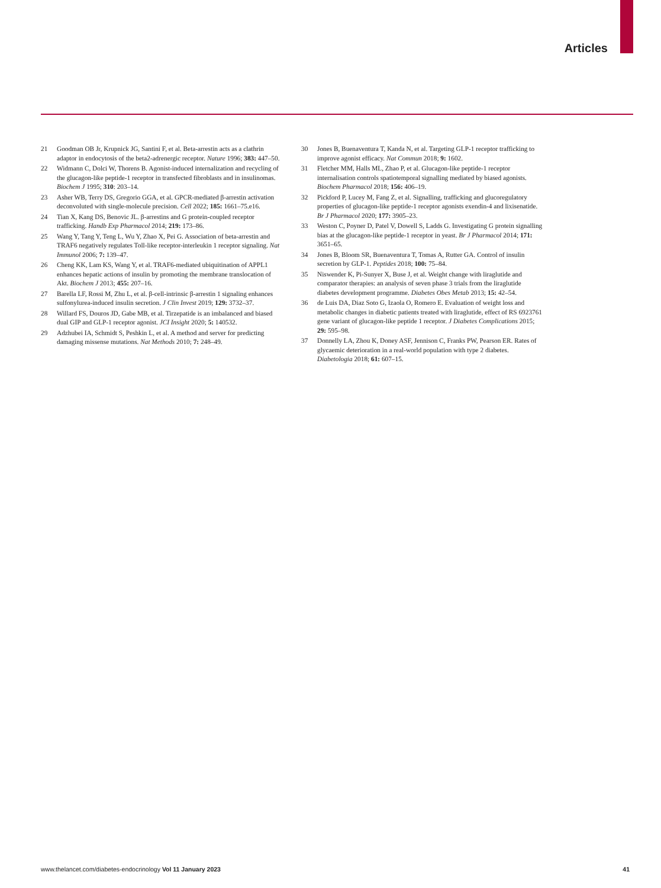Articles
21 Goodman OB Jr, Krupnick JG, Santini F, et al. Beta-arrestin acts as a clathrin adaptor in endocytosis of the beta2-adrenergic receptor. Nature 1996; 383: 447–50.
22 Widmann C, Dolci W, Thorens B. Agonist-induced internalization and recycling of the glucagon-like peptide-1 receptor in transfected fibroblasts and in insulinomas. Biochem J 1995; 310: 203–14.
23 Asher WB, Terry DS, Gregorio GGA, et al. GPCR-mediated β-arrestin activation deconvoluted with single-molecule precision. Cell 2022; 185: 1661–75.e16.
24 Tian X, Kang DS, Benovic JL. β-arrestins and G protein-coupled receptor trafficking. Handb Exp Pharmacol 2014; 219: 173–86.
25 Wang Y, Tang Y, Teng L, Wu Y, Zhao X, Pei G. Association of beta-arrestin and TRAF6 negatively regulates Toll-like receptor-interleukin 1 receptor signaling. Nat Immunol 2006; 7: 139–47.
26 Cheng KK, Lam KS, Wang Y, et al. TRAF6-mediated ubiquitination of APPL1 enhances hepatic actions of insulin by promoting the membrane translocation of Akt. Biochem J 2013; 455: 207–16.
27 Barella LF, Rossi M, Zhu L, et al. β-cell-intrinsic β-arrestin 1 signaling enhances sulfonylurea-induced insulin secretion. J Clin Invest 2019; 129: 3732–37.
28 Willard FS, Douros JD, Gabe MB, et al. Tirzepatide is an imbalanced and biased dual GIP and GLP-1 receptor agonist. JCI Insight 2020; 5: 140532.
29 Adzhubei IA, Schmidt S, Peshkin L, et al. A method and server for predicting damaging missense mutations. Nat Methods 2010; 7: 248–49.
30 Jones B, Buenaventura T, Kanda N, et al. Targeting GLP-1 receptor trafficking to improve agonist efficacy. Nat Commun 2018; 9: 1602.
31 Fletcher MM, Halls ML, Zhao P, et al. Glucagon-like peptide-1 receptor internalisation controls spatiotemporal signalling mediated by biased agonists. Biochem Pharmacol 2018; 156: 406–19.
32 Pickford P, Lucey M, Fang Z, et al. Signalling, trafficking and glucoregulatory properties of glucagon-like peptide-1 receptor agonists exendin-4 and lixisenatide. Br J Pharmacol 2020; 177: 3905–23.
33 Weston C, Poyner D, Patel V, Dowell S, Ladds G. Investigating G protein signalling bias at the glucagon-like peptide-1 receptor in yeast. Br J Pharmacol 2014; 171: 3651–65.
34 Jones B, Bloom SR, Buenaventura T, Tomas A, Rutter GA. Control of insulin secretion by GLP-1. Peptides 2018; 100: 75–84.
35 Niswender K, Pi-Sunyer X, Buse J, et al. Weight change with liraglutide and comparator therapies: an analysis of seven phase 3 trials from the liraglutide diabetes development programme. Diabetes Obes Metab 2013; 15: 42–54.
36 de Luis DA, Diaz Soto G, Izaola O, Romero E. Evaluation of weight loss and metabolic changes in diabetic patients treated with liraglutide, effect of RS 6923761 gene variant of glucagon-like peptide 1 receptor. J Diabetes Complications 2015; 29: 595–98.
37 Donnelly LA, Zhou K, Doney ASF, Jennison C, Franks PW, Pearson ER. Rates of glycaemic deterioration in a real-world population with type 2 diabetes. Diabetologia 2018; 61: 607–15.
www.thelancet.com/diabetes-endocrinology Vol 11 January 2023 41